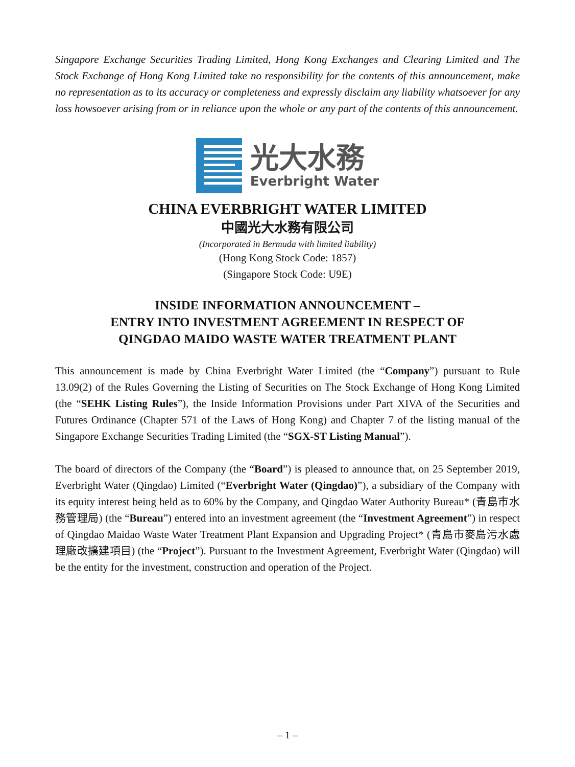Singapore Exchange Securities Trading Limited, Hong Kong Exchanges and Clearing Limited and The Stock Exchange of Hong Kong Limited take no responsibility for the contents of this announcement, make no representation as to its accuracy or completeness and expressly disclaim any liability whatsoever for any loss howsoever arising from or in reliance upon the whole or any part of the contents of this announcement.
光大水務
Everbright Water
CHINA EVERBRIGHT WATER LIMITED
中國光大水務有限公司
(Incorporated in Bermuda with limited liability)
(Hong Kong Stock Code: 1857)
(Singapore Stock Code: U9E)
INSIDE INFORMATION ANNOUNCEMENT –
ENTRY INTO INVESTMENT AGREEMENT IN RESPECT OF
QINGDAO MAIDO WASTE WATER TREATMENT PLANT
This announcement is made by China Everbright Water Limited (the “Company”) pursuant to Rule 13.09(2) of the Rules Governing the Listing of Securities on The Stock Exchange of Hong Kong Limited (the “SEHK Listing Rules”), the Inside Information Provisions under Part XIVA of the Securities and Futures Ordinance (Chapter 571 of the Laws of Hong Kong) and Chapter 7 of the listing manual of the Singapore Exchange Securities Trading Limited (the “SGX-ST Listing Manual”).
The board of directors of the Company (the “Board”) is pleased to announce that, on 25 September 2019, Everbright Water (Qingdao) Limited (“Everbright Water (Qingdao)”), a subsidiary of the Company with its equity interest being held as to 60% by the Company, and Qingdao Water Authority Bureau* (青島市水務管理局) (the “Bureau”) entered into an investment agreement (the “Investment Agreement”) in respect of Qingdao Maidao Waste Water Treatment Plant Expansion and Upgrading Project* (青島市麥島污水處理廠改擴建項目) (the “Project”). Pursuant to the Investment Agreement, Everbright Water (Qingdao) will be the entity for the investment, construction and operation of the Project.
– 1 –